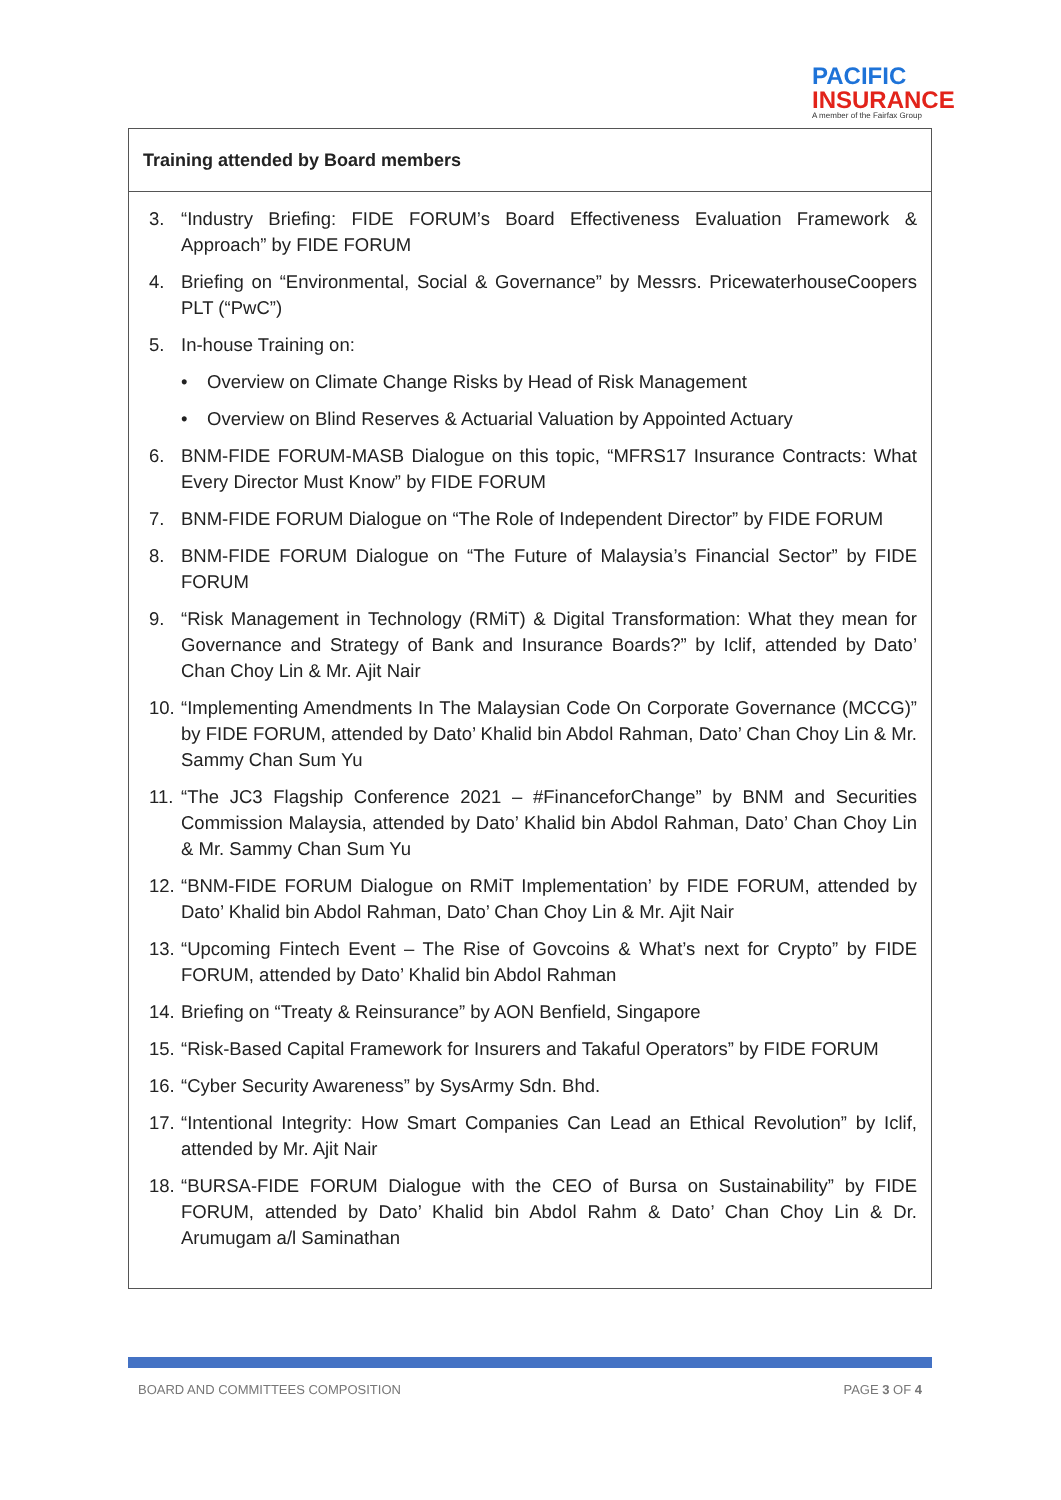PACIFIC
INSURANCE
A member of the Fairfax Group
| Training attended by Board members |
| 3. “Industry Briefing: FIDE FORUM’s Board Effectiveness Evaluation Framework & Approach” by FIDE FORUM 4. Briefing on “Environmental, Social & Governance” by Messrs. PricewaterhouseCoopers PLT (“PwC”) 5. In-house Training on: • Overview on Climate Change Risks by Head of Risk Management • Overview on Blind Reserves & Actuarial Valuation by Appointed Actuary 6. BNM-FIDE FORUM-MASB Dialogue on this topic, “MFRS17 Insurance Contracts: What Every Director Must Know” by FIDE FORUM 7. BNM-FIDE FORUM Dialogue on “The Role of Independent Director” by FIDE FORUM 8. BNM-FIDE FORUM Dialogue on “The Future of Malaysia’s Financial Sector” by FIDE FORUM 9. “Risk Management in Technology (RMiT) & Digital Transformation: What they mean for Governance and Strategy of Bank and Insurance Boards?” by Iclif, attended by Dato’ Chan Choy Lin & Mr. Ajit Nair 10. “Implementing Amendments In The Malaysian Code On Corporate Governance (MCCG)” by FIDE FORUM, attended by Dato’ Khalid bin Abdol Rahman, Dato’ Chan Choy Lin & Mr. Sammy Chan Sum Yu 11. “The JC3 Flagship Conference 2021 – #FinanceforChange” by BNM and Securities Commission Malaysia, attended by Dato’ Khalid bin Abdol Rahman, Dato’ Chan Choy Lin & Mr. Sammy Chan Sum Yu 12. “BNM-FIDE FORUM Dialogue on RMiT Implementation’ by FIDE FORUM, attended by Dato’ Khalid bin Abdol Rahman, Dato’ Chan Choy Lin & Mr. Ajit Nair 13. “Upcoming Fintech Event – The Rise of Govcoins & What’s next for Crypto” by FIDE FORUM, attended by Dato’ Khalid bin Abdol Rahman 14. Briefing on “Treaty & Reinsurance” by AON Benfield, Singapore 15. “Risk-Based Capital Framework for Insurers and Takaful Operators” by FIDE FORUM 16. “Cyber Security Awareness” by SysArmy Sdn. Bhd. 17. “Intentional Integrity: How Smart Companies Can Lead an Ethical Revolution” by Iclif, attended by Mr. Ajit Nair 18. “BURSA-FIDE FORUM Dialogue with the CEO of Bursa on Sustainability” by FIDE FORUM, attended by Dato’ Khalid bin Abdol Rahm & Dato’ Chan Choy Lin & Dr. Arumugam a/l Saminathan |
BOARD AND COMMITTEES COMPOSITION PAGE 3 OF 4